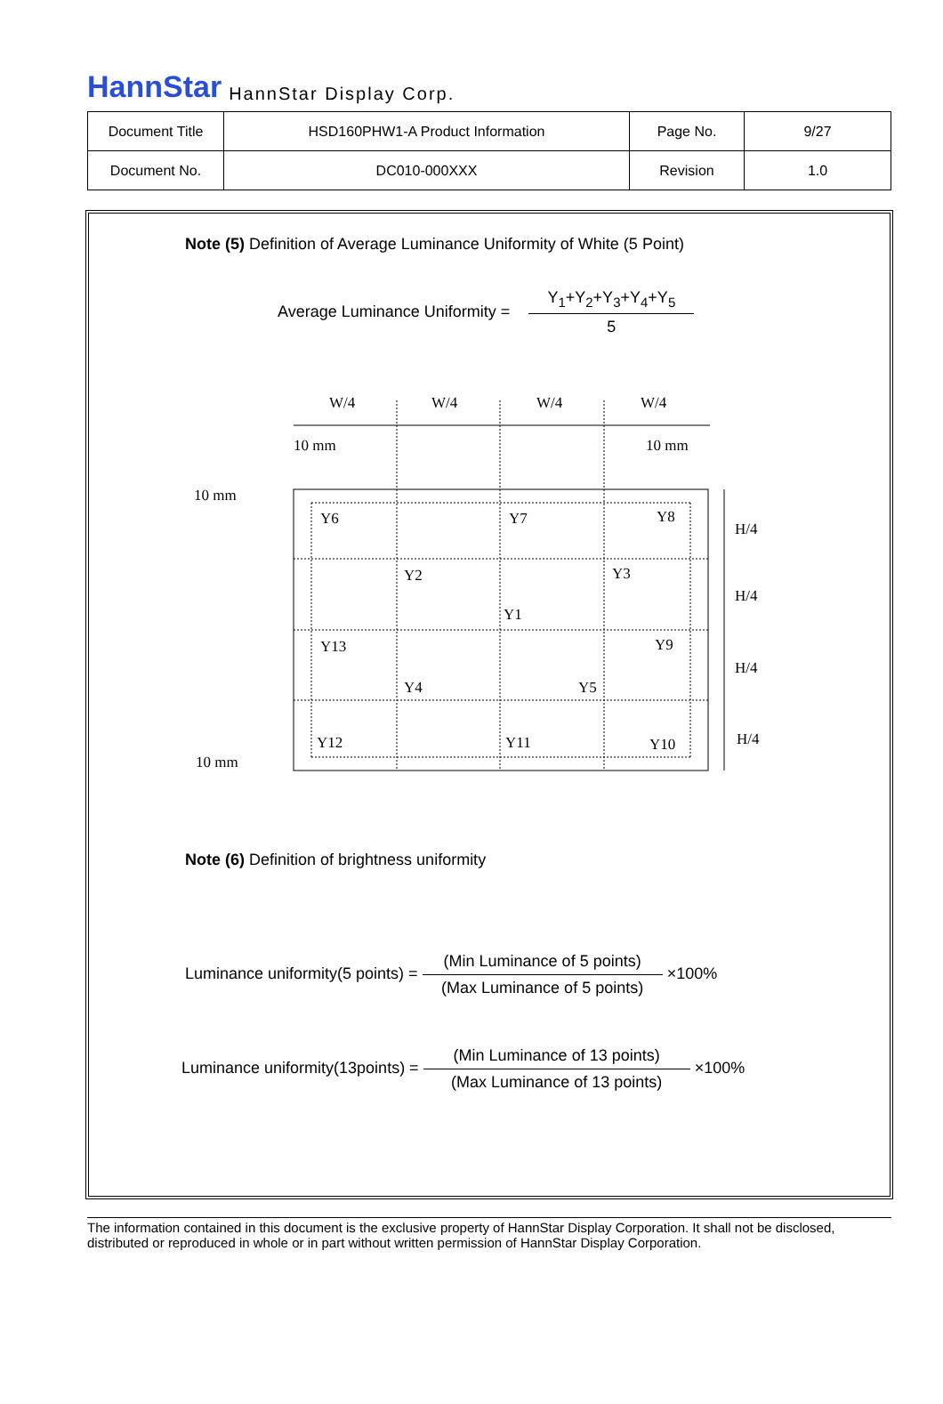HannStar HannStar Display Corp.
| Document Title | HSD160PHW1-A Product Information | Page No. | 9/27 |
| Document No. | DC010-000XXX | Revision | 1.0 |
Note (5) Definition of Average Luminance Uniformity of White (5 Point)
Average Luminance Uniformity =
Y<sub>1</sub>+Y<sub>2</sub>+Y<sub>3</sub>+Y<sub>4</sub>+Y<sub>5</sub>
5
W/4
W/4
W/4
W/4
10 mm
10 mm
10 mm
10 mm
H/4
H/4
H/4
H/4
Y6
Y7
Y8
Y2
Y3
Y1
Y13
Y9
Y4
Y5
Y12
Y11
Y10
Note (6) Definition of brightness uniformity
Luminance uniformity(5 points) =
(Min Luminance of 5 points)
(Max Luminance of 5 points)
×100%
Luminance uniformity(13points) =
(Min Luminance of 13 points)
(Max Luminance of 13 points)
×100%
The information contained in this document is the exclusive property of HannStar Display Corporation. It shall not be disclosed, distributed or reproduced in whole or in part without written permission of HannStar Display Corporation.